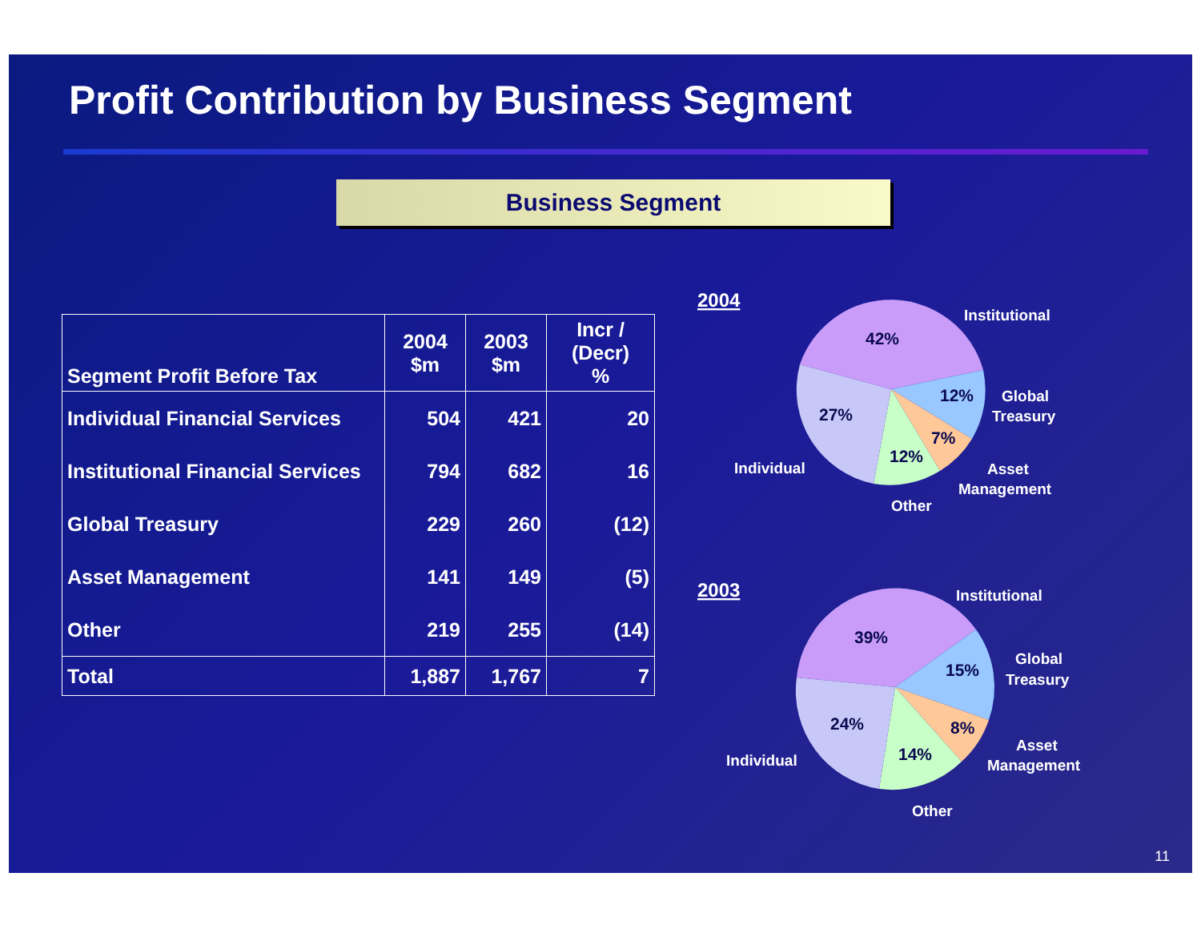Profit Contribution by Business Segment
Business Segment
| Segment Profit Before Tax | 2004 $m | 2003 $m | Incr / (Decr) % |
| --- | --- | --- | --- |
| Individual Financial Services | 504 | 421 | 20 |
| Institutional Financial Services | 794 | 682 | 16 |
| Global Treasury | 229 | 260 | (12) |
| Asset Management | 141 | 149 | (5) |
| Other | 219 | 255 | (14) |
| Total | 1,887 | 1,767 | 7 |
2004
42%
12%
7%
12%
27%
Institutional
Global
Treasury
Asset
Management
Other
Individual
2003
39%
15%
8%
14%
24%
Institutional
Global
Treasury
Asset
Management
Other
Individual
11